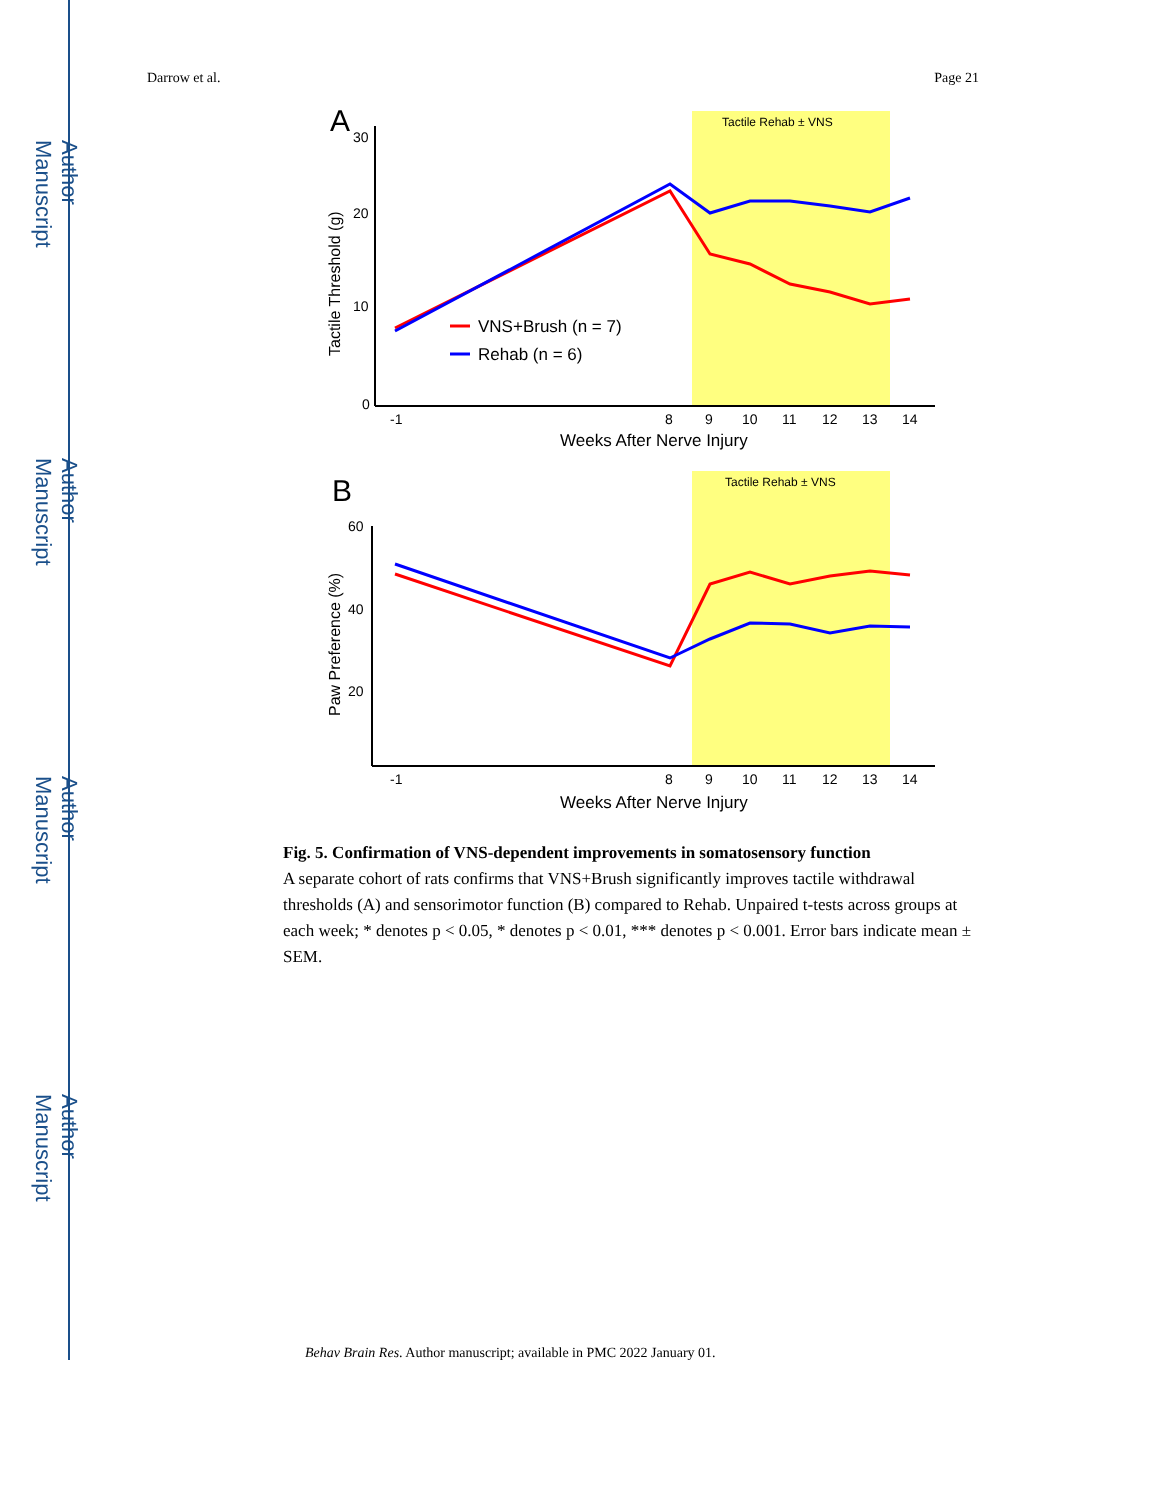Author Manuscript
Author Manuscript
Author Manuscript
Author Manuscript
Darrow et al. Page 21
Tactile Rehab ± VNS
A
30
20
10
0
Tactile Threshold (g)
VNS+Brush (n = 7)
Rehab (n = 6)
-1
8
9
10
11
12
13
14
Weeks After Nerve Injury
Tactile Rehab ± VNS
B
60
40
20
Paw Preference (%)
-1
8
9
10
11
12
13
14
Weeks After Nerve Injury
Fig. 5. Confirmation of VNS-dependent improvements in somatosensory function
A separate cohort of rats confirms that VNS+Brush significantly improves tactile withdrawal thresholds (A) and sensorimotor function (B) compared to Rehab. Unpaired t-tests across groups at each week; * denotes p < 0.05, * denotes p < 0.01, *** denotes p < 0.001. Error bars indicate mean ± SEM.
Behav Brain Res. Author manuscript; available in PMC 2022 January 01.